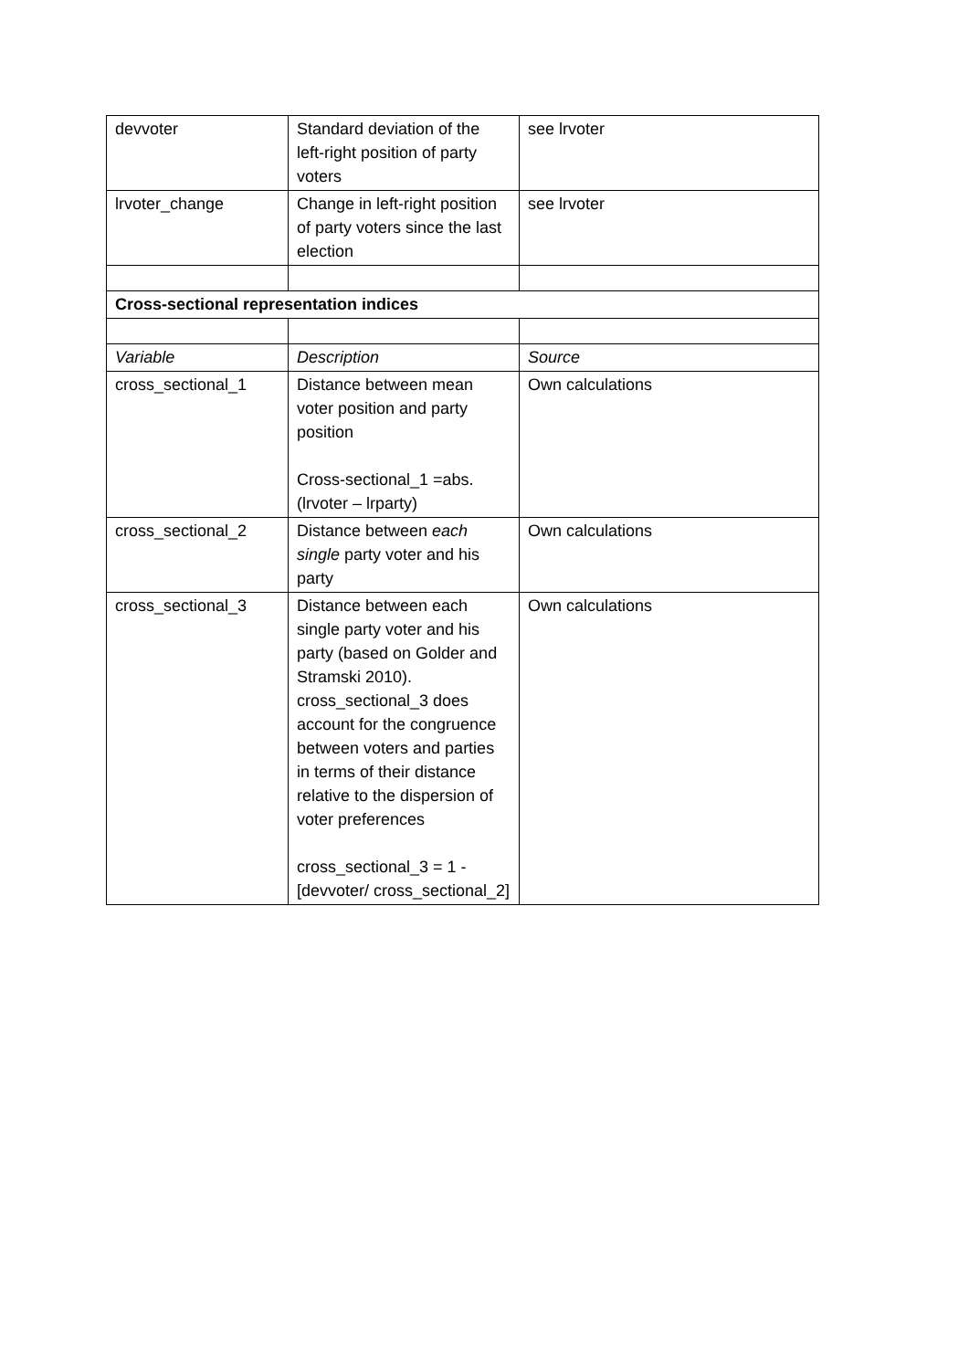| devvoter | Standard deviation of the left-right position of party voters | see lrvoter |
| lrvoter_change | Change in left-right position of party voters since the last election | see lrvoter |
| Cross-sectional representation indices | | |
| Variable | Description | Source |
| cross_sectional_1 | Distance between mean voter position and party position Cross-sectional_1 =abs. (lrvoter – lrparty) | Own calculations |
| cross_sectional_2 | Distance between each single party voter and his party | Own calculations |
| cross_sectional_3 | Distance between each single party voter and his party (based on Golder and Stramski 2010). cross_sectional_3 does account for the congruence between voters and parties in terms of their distance relative to the dispersion of voter preferences cross_sectional_3 = 1 - [devvoter/ cross_sectional_2] | Own calculations |